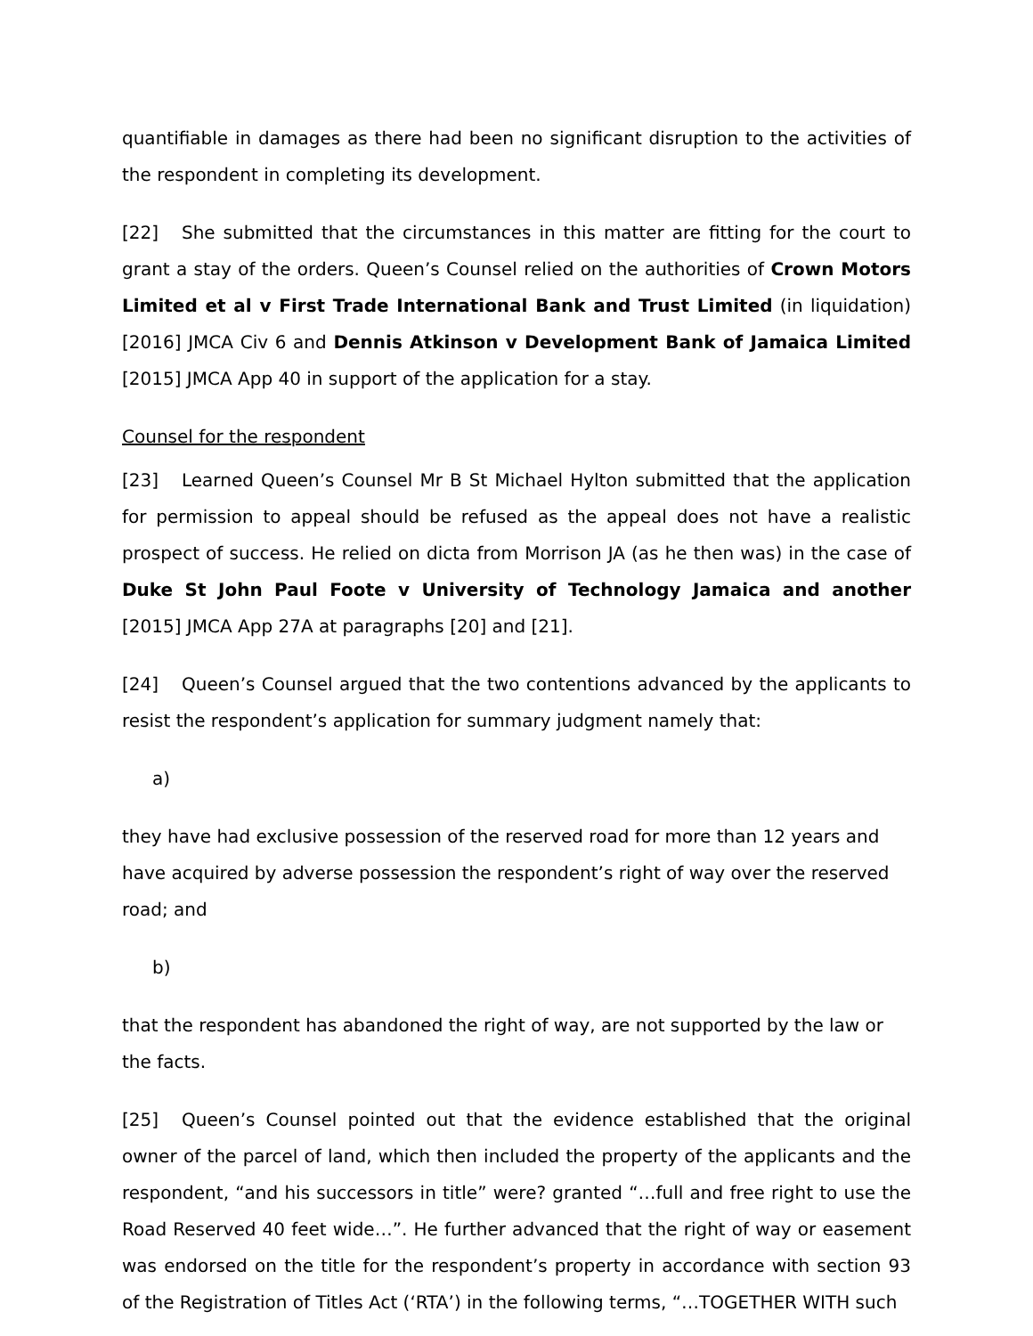quantifiable in damages as there had been no significant disruption to the activities of the respondent in completing its development.
[22] She submitted that the circumstances in this matter are fitting for the court to grant a stay of the orders. Queen’s Counsel relied on the authorities of Crown Motors Limited et al v First Trade International Bank and Trust Limited (in liquidation) [2016] JMCA Civ 6 and Dennis Atkinson v Development Bank of Jamaica Limited [2015] JMCA App 40 in support of the application for a stay.
Counsel for the respondent
[23] Learned Queen’s Counsel Mr B St Michael Hylton submitted that the application for permission to appeal should be refused as the appeal does not have a realistic prospect of success. He relied on dicta from Morrison JA (as he then was) in the case of Duke St John Paul Foote v University of Technology Jamaica and another [2015] JMCA App 27A at paragraphs [20] and [21].
[24] Queen’s Counsel argued that the two contentions advanced by the applicants to resist the respondent’s application for summary judgment namely that:
a)
they have had exclusive possession of the reserved road for more than 12 years and have acquired by adverse possession the respondent’s right of way over the reserved road; and
b)
that the respondent has abandoned the right of way, are not supported by the law or the facts.
[25] Queen’s Counsel pointed out that the evidence established that the original owner of the parcel of land, which then included the property of the applicants and the respondent, “and his successors in title” were? granted “…full and free right to use the Road Reserved 40 feet wide…”. He further advanced that the right of way or easement was endorsed on the title for the respondent’s property in accordance with section 93 of the Registration of Titles Act (‘RTA’) in the following terms, “…TOGETHER WITH such